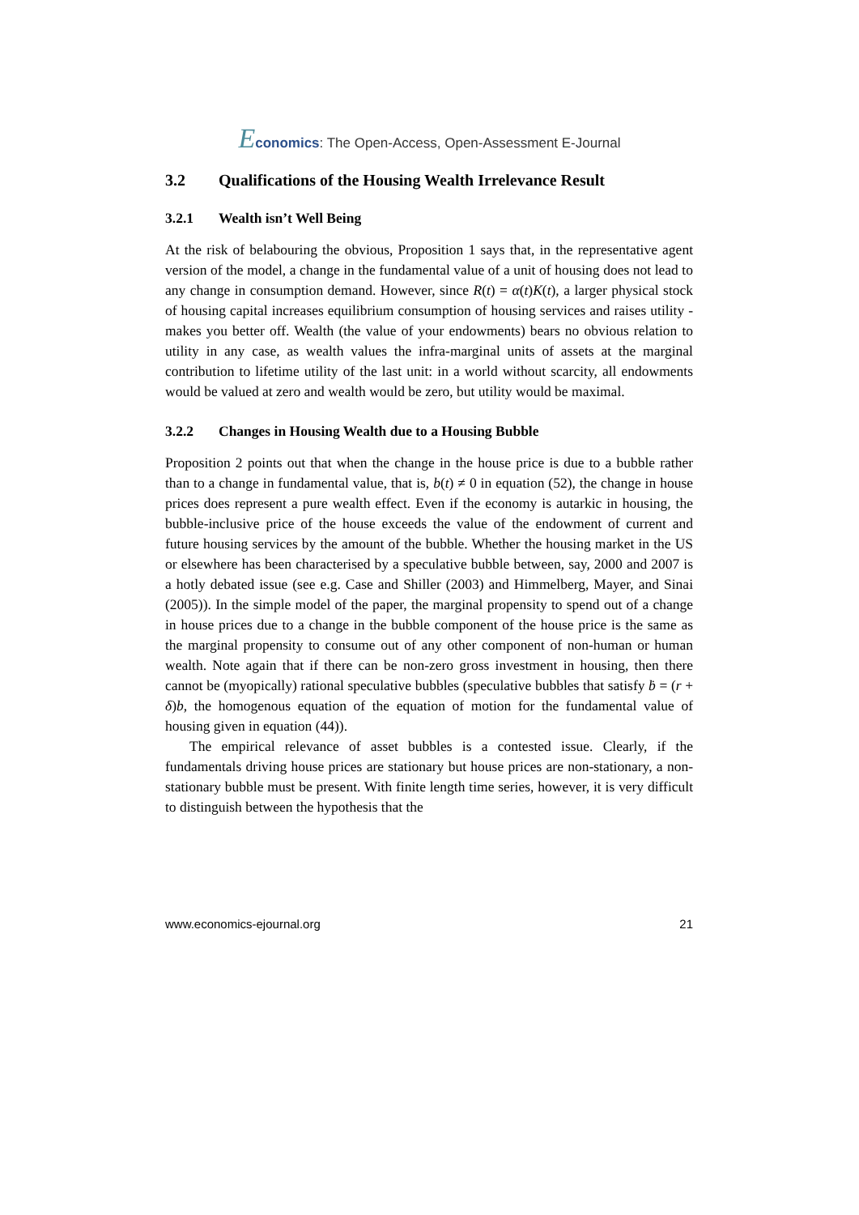Economics: The Open-Access, Open-Assessment E-Journal
3.2 Qualifications of the Housing Wealth Irrelevance Result
3.2.1 Wealth isn’t Well Being
At the risk of belabouring the obvious, Proposition 1 says that, in the representative agent version of the model, a change in the fundamental value of a unit of housing does not lead to any change in consumption demand. However, since R(t) = α(t)K(t), a larger physical stock of housing capital increases equilibrium consumption of housing services and raises utility - makes you better off. Wealth (the value of your endowments) bears no obvious relation to utility in any case, as wealth values the infra-marginal units of assets at the marginal contribution to lifetime utility of the last unit: in a world without scarcity, all endowments would be valued at zero and wealth would be zero, but utility would be maximal.
3.2.2 Changes in Housing Wealth due to a Housing Bubble
Proposition 2 points out that when the change in the house price is due to a bubble rather than to a change in fundamental value, that is, b(t) ≠ 0 in equation (52), the change in house prices does represent a pure wealth effect. Even if the economy is autarkic in housing, the bubble-inclusive price of the house exceeds the value of the endowment of current and future housing services by the amount of the bubble. Whether the housing market in the US or elsewhere has been characterised by a speculative bubble between, say, 2000 and 2007 is a hotly debated issue (see e.g. Case and Shiller (2003) and Himmelberg, Mayer, and Sinai (2005)). In the simple model of the paper, the marginal propensity to spend out of a change in house prices due to a change in the bubble component of the house price is the same as the marginal propensity to consume out of any other component of non-human or human wealth. Note again that if there can be non-zero gross investment in housing, then there cannot be (myopically) rational speculative bubbles (speculative bubbles that satisfy ḃ = (r + δ)b, the homogenous equation of the equation of motion for the fundamental value of housing given in equation (44)).
The empirical relevance of asset bubbles is a contested issue. Clearly, if the fundamentals driving house prices are stationary but house prices are non-stationary, a non-stationary bubble must be present. With finite length time series, however, it is very difficult to distinguish between the hypothesis that the
www.economics-ejournal.org 21